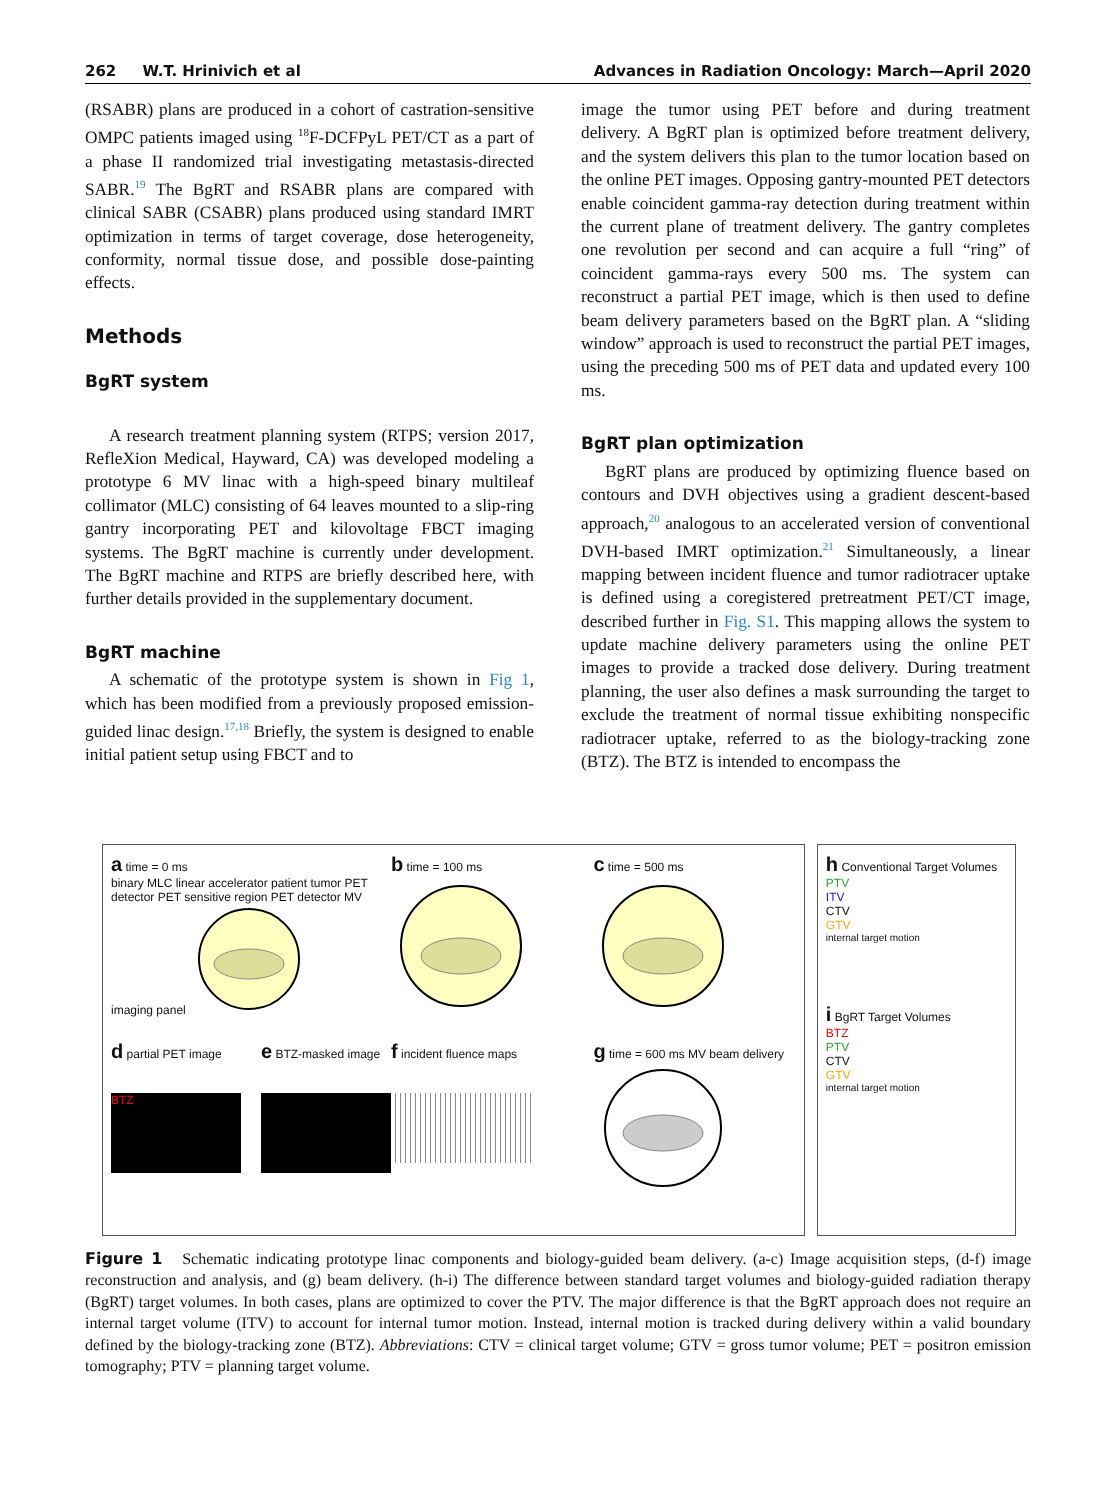262 W.T. Hrinivich et al Advances in Radiation Oncology: March—April 2020
(RSABR) plans are produced in a cohort of castration-sensitive OMPC patients imaged using <sup>18</sup>F-DCFPyL PET/CT as a part of a phase II randomized trial investigating metastasis-directed SABR.<sup>19</sup> The BgRT and RSABR plans are compared with clinical SABR (CSABR) plans produced using standard IMRT optimization in terms of target coverage, dose heterogeneity, conformity, normal tissue dose, and possible dose-painting effects.
Methods
BgRT system
A research treatment planning system (RTPS; version 2017, RefleXion Medical, Hayward, CA) was developed modeling a prototype 6 MV linac with a high-speed binary multileaf collimator (MLC) consisting of 64 leaves mounted to a slip-ring gantry incorporating PET and kilovoltage FBCT imaging systems. The BgRT machine is currently under development. The BgRT machine and RTPS are briefly described here, with further details provided in the supplementary document.
BgRT machine
A schematic of the prototype system is shown in Fig 1, which has been modified from a previously proposed emission-guided linac design.<sup>17,18</sup> Briefly, the system is designed to enable initial patient setup using FBCT and to
image the tumor using PET before and during treatment delivery. A BgRT plan is optimized before treatment delivery, and the system delivers this plan to the tumor location based on the online PET images. Opposing gantry-mounted PET detectors enable coincident gamma-ray detection during treatment within the current plane of treatment delivery. The gantry completes one revolution per second and can acquire a full “ring” of coincident gamma-rays every 500 ms. The system can reconstruct a partial PET image, which is then used to define beam delivery parameters based on the BgRT plan. A “sliding window” approach is used to reconstruct the partial PET images, using the preceding 500 ms of PET data and updated every 100 ms.
BgRT plan optimization
BgRT plans are produced by optimizing fluence based on contours and DVH objectives using a gradient descent-based approach,<sup>20</sup> analogous to an accelerated version of conventional DVH-based IMRT optimization.<sup>21</sup> Simultaneously, a linear mapping between incident fluence and tumor radiotracer uptake is defined using a coregistered pretreatment PET/CT image, described further in Fig. S1. This mapping allows the system to update machine delivery parameters using the online PET images to provide a tracked dose delivery. During treatment planning, the user also defines a mask surrounding the target to exclude the treatment of normal tissue exhibiting nonspecific radiotracer uptake, referred to as the biology-tracking zone (BTZ). The BTZ is intended to encompass the
a time = 0 ms
binary MLC linear accelerator patient tumor PET detector PET sensitive region PET detector MV imaging panel
b time = 100 ms
c time = 500 ms
d partial PET image
BTZ
e BTZ-masked image
f incident fluence maps
g time = 600 ms MV beam delivery
h Conventional Target Volumes
PTV
ITV
CTV
GTV
internal target motion
i BgRT Target Volumes
BTZ
PTV
CTV
GTV
internal target motion
Figure 1 Schematic indicating prototype linac components and biology-guided beam delivery. (a-c) Image acquisition steps, (d-f) image reconstruction and analysis, and (g) beam delivery. (h-i) The difference between standard target volumes and biology-guided radiation therapy (BgRT) target volumes. In both cases, plans are optimized to cover the PTV. The major difference is that the BgRT approach does not require an internal target volume (ITV) to account for internal tumor motion. Instead, internal motion is tracked during delivery within a valid boundary defined by the biology-tracking zone (BTZ). Abbreviations: CTV = clinical target volume; GTV = gross tumor volume; PET = positron emission tomography; PTV = planning target volume.